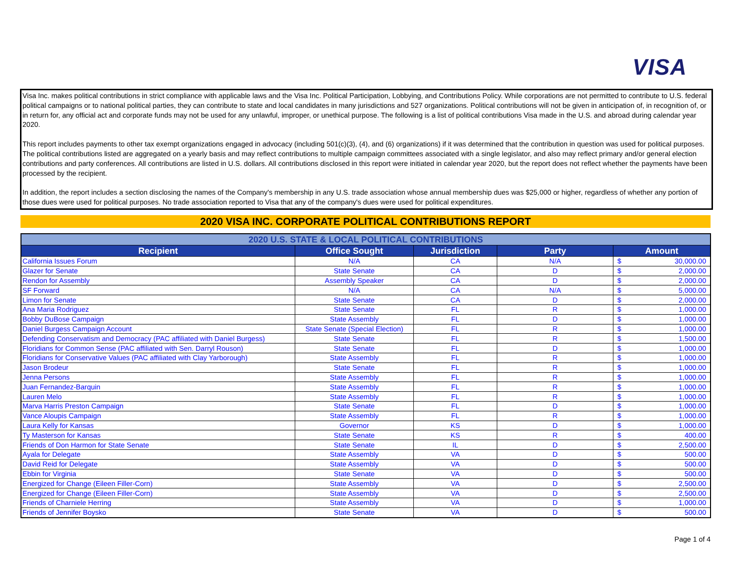VISA
Visa Inc. makes political contributions in strict compliance with applicable laws and the Visa Inc. Political Participation, Lobbying, and Contributions Policy. While corporations are not permitted to contribute to U.S. federal political campaigns or to national political parties, they can contribute to state and local candidates in many jurisdictions and 527 organizations. Political contributions will not be given in anticipation of, in recognition of, or in return for, any official act and corporate funds may not be used for any unlawful, improper, or unethical purpose. The following is a list of political contributions Visa made in the U.S. and abroad during calendar year 2020.
This report includes payments to other tax exempt organizations engaged in advocacy (including 501(c)(3), (4), and (6) organizations) if it was determined that the contribution in question was used for political purposes. The political contributions listed are aggregated on a yearly basis and may reflect contributions to multiple campaign committees associated with a single legislator, and also may reflect primary and/or general election contributions and party conferences. All contributions are listed in U.S. dollars. All contributions disclosed in this report were initiated in calendar year 2020, but the report does not reflect whether the payments have been processed by the recipient.
In addition, the report includes a section disclosing the names of the Company's membership in any U.S. trade association whose annual membership dues was $25,000 or higher, regardless of whether any portion of those dues were used for political purposes. No trade association reported to Visa that any of the company's dues were used for political expenditures.
2020 VISA INC. CORPORATE POLITICAL CONTRIBUTIONS REPORT
| 2020 U.S. STATE & LOCAL POLITICAL CONTRIBUTIONS | | | | | |
| --- | --- | --- | --- | --- | --- |
| Recipient | Office Sought | Jurisdiction | Party | Amount | |
| California Issues Forum | N/A | CA | N/A | $ | 30,000.00 |
| Glazer for Senate | State Senate | CA | D | $ | 2,000.00 |
| Rendon for Assembly | Assembly Speaker | CA | D | $ | 2,000.00 |
| SF Forward | N/A | CA | N/A | $ | 5,000.00 |
| Limon for Senate | State Senate | CA | D | $ | 2,000.00 |
| Ana Maria Rodriguez | State Senate | FL | R | $ | 1,000.00 |
| Bobby DuBose Campaign | State Assembly | FL | D | $ | 1,000.00 |
| Daniel Burgess Campaign Account | State Senate (Special Election) | FL | R | $ | 1,000.00 |
| Defending Conservatism and Democracy (PAC affiliated with Daniel Burgess) | State Senate | FL | R | $ | 1,500.00 |
| Floridians for Common Sense (PAC affiliated with Sen. Darryl Rouson) | State Senate | FL | D | $ | 1,000.00 |
| Floridians for Conservative Values (PAC affiliated with Clay Yarborough) | State Assembly | FL | R | $ | 1,000.00 |
| Jason Brodeur | State Senate | FL | R | $ | 1,000.00 |
| Jenna Persons | State Assembly | FL | R | $ | 1,000.00 |
| Juan Fernandez-Barquin | State Assembly | FL | R | $ | 1,000.00 |
| Lauren Melo | State Assembly | FL | R | $ | 1,000.00 |
| Marva Harris Preston Campaign | State Senate | FL | D | $ | 1,000.00 |
| Vance Aloupis Campaign | State Assembly | FL | R | $ | 1,000.00 |
| Laura Kelly for Kansas | Governor | KS | D | $ | 1,000.00 |
| Ty Masterson for Kansas | State Senate | KS | R | $ | 400.00 |
| Friends of Don Harmon for State Senate | State Senate | IL | D | $ | 2,500.00 |
| Ayala for Delegate | State Assembly | VA | D | $ | 500.00 |
| David Reid for Delegate | State Assembly | VA | D | $ | 500.00 |
| Ebbin for Virginia | State Senate | VA | D | $ | 500.00 |
| Energized for Change (Eileen Filler-Corn) | State Assembly | VA | D | $ | 2,500.00 |
| Energized for Change (Eileen Filler-Corn) | State Assembly | VA | D | $ | 2,500.00 |
| Friends of Charniele Herring | State Assembly | VA | D | $ | 1,000.00 |
| Friends of Jennifer Boysko | State Senate | VA | D | $ | 500.00 |
Page 1 of 4